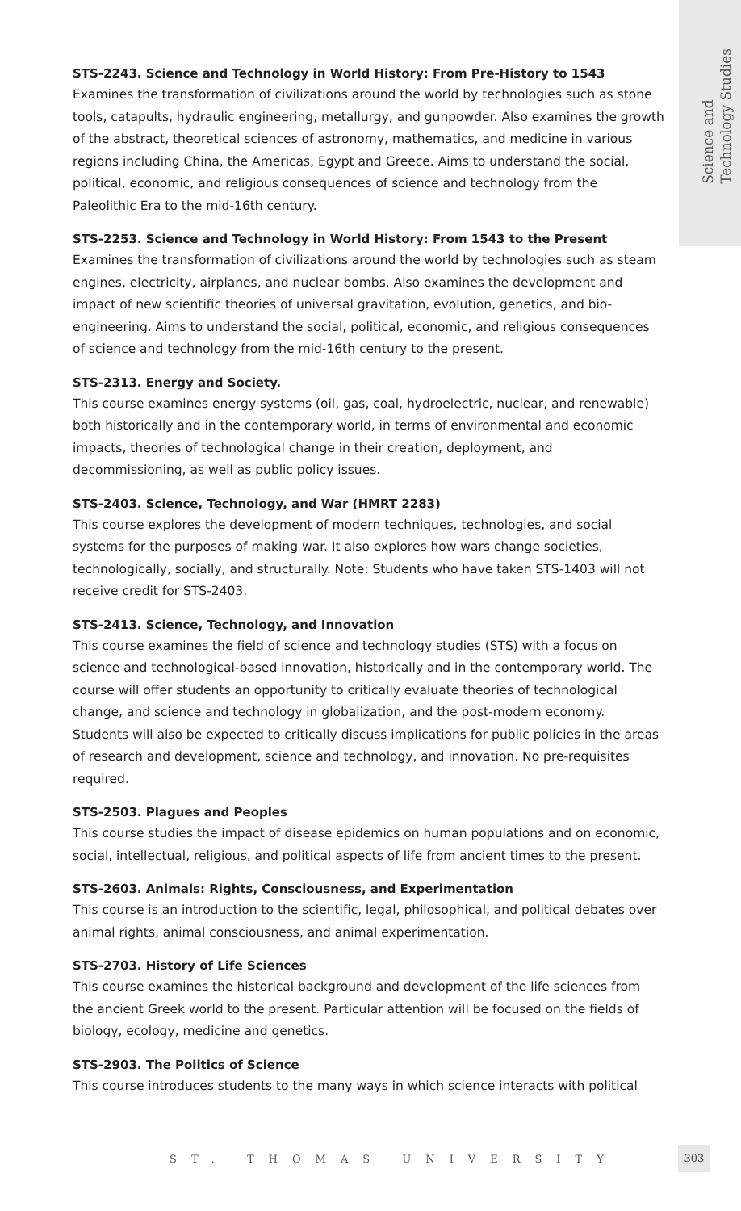Science and
Technology Studies
STS-2243. Science and Technology in World History: From Pre-History to 1543
Examines the transformation of civilizations around the world by technologies such as stone tools, catapults, hydraulic engineering, metallurgy, and gunpowder. Also examines the growth of the abstract, theoretical sciences of astronomy, mathematics, and medicine in various regions including China, the Americas, Egypt and Greece. Aims to understand the social, political, economic, and religious consequences of science and technology from the Paleolithic Era to the mid-16th century.
STS-2253. Science and Technology in World History: From 1543 to the Present
Examines the transformation of civilizations around the world by technologies such as steam engines, electricity, airplanes, and nuclear bombs. Also examines the development and impact of new scientific theories of universal gravitation, evolution, genetics, and bio-engineering. Aims to understand the social, political, economic, and religious consequences of science and technology from the mid-16th century to the present.
STS-2313. Energy and Society.
This course examines energy systems (oil, gas, coal, hydroelectric, nuclear, and renewable) both historically and in the contemporary world, in terms of environmental and economic impacts, theories of technological change in their creation, deployment, and decommissioning, as well as public policy issues.
STS-2403. Science, Technology, and War (HMRT 2283)
This course explores the development of modern techniques, technologies, and social systems for the purposes of making war. It also explores how wars change societies, technologically, socially, and structurally. Note: Students who have taken STS-1403 will not receive credit for STS-2403.
STS-2413. Science, Technology, and Innovation
This course examines the field of science and technology studies (STS) with a focus on science and technological-based innovation, historically and in the contemporary world. The course will offer students an opportunity to critically evaluate theories of technological change, and science and technology in globalization, and the post-modern economy. Students will also be expected to critically discuss implications for public policies in the areas of research and development, science and technology, and innovation. No pre-requisites required.
STS-2503. Plagues and Peoples
This course studies the impact of disease epidemics on human populations and on economic, social, intellectual, religious, and political aspects of life from ancient times to the present.
STS-2603. Animals: Rights, Consciousness, and Experimentation
This course is an introduction to the scientific, legal, philosophical, and political debates over animal rights, animal consciousness, and animal experimentation.
STS-2703. History of Life Sciences
This course examines the historical background and development of the life sciences from the ancient Greek world to the present. Particular attention will be focused on the fields of biology, ecology, medicine and genetics.
STS-2903. The Politics of Science
This course introduces students to the many ways in which science interacts with political
ST. THOMAS UNIVERSITY
303